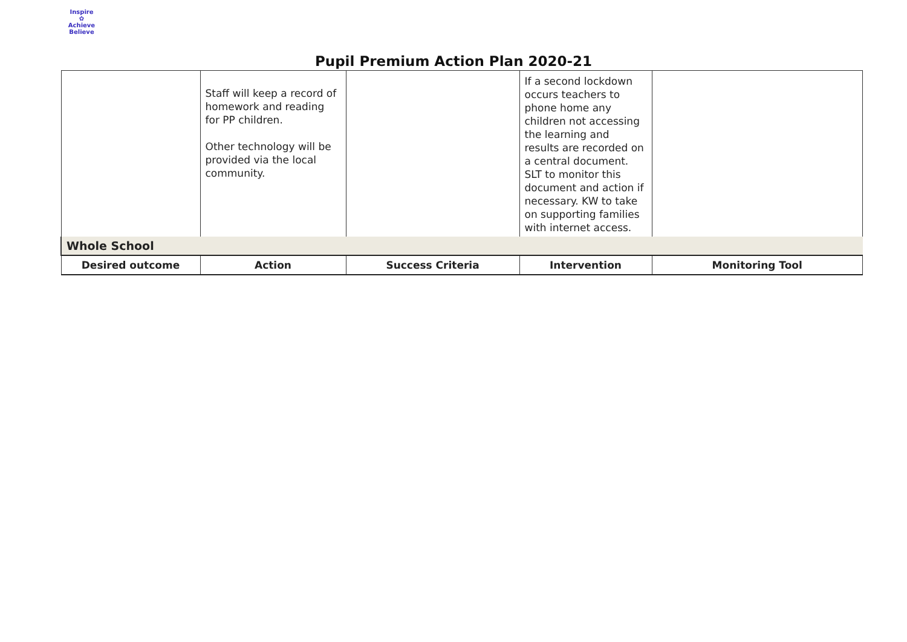Inspire
✿
Achieve Believe
Pupil Premium Action Plan 2020-21
| | Staff will keep a record of homework and reading for PP children. Other technology will be provided via the local community. | | If a second lockdown occurs teachers to phone home any children not accessing the learning and results are recorded on a central document. SLT to monitor this document and action if necessary. KW to take on supporting families with internet access. | |
| Whole School | | | | |
| Desired outcome | Action | Success Criteria | Intervention | Monitoring Tool |